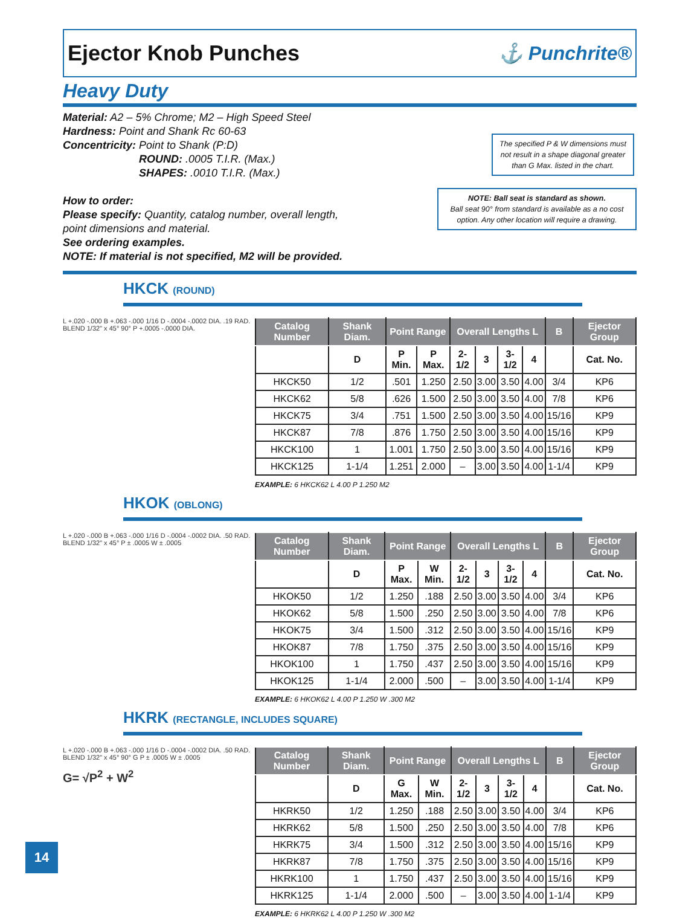Ejector Knob Punches ⚓ Punchrite®
Heavy Duty
Material: A2 – 5% Chrome; M2 – High Speed Steel
Hardness: Point and Shank Rc 60-63
Concentricity: Point to Shank (P:D)
       ROUND: .0005 T.I.R. (Max.)
       SHAPES: .0010 T.I.R. (Max.)
How to order:
Please specify: Quantity, catalog number, overall length,
point dimensions and material.
See ordering examples.
NOTE: If material is not specified, M2 will be provided.
The specified P & W dimensions must not result in a shape diagonal greater than G Max. listed in the chart.
NOTE: Ball seat is standard as shown.
Ball seat 90° from standard is available as a no cost option. Any other location will require a drawing.
HKCK (ROUND)
L +.020 -.000 B +.063 -.000 1/16 D -.0004 -.0002 DIA. .19 RAD. BLEND 1/32" x 45° 90° P +.0005 -.0000 DIA.
| Catalog Number | Shank Diam. | Point Range | | Overall Lengths L | | | | B | Ejector Group |
| --- | --- | --- | --- | --- | --- | --- | --- | --- | --- |
| | D | P Min. | P Max. | 2-1/2 | 3 | 3-1/2 | 4 | | Cat. No. |
| HKCK50 | 1/2 | .501 | 1.250 | 2.50 | 3.00 | 3.50 | 4.00 | 3/4 | KP6 |
| HKCK62 | 5/8 | .626 | 1.500 | 2.50 | 3.00 | 3.50 | 4.00 | 7/8 | KP6 |
| HKCK75 | 3/4 | .751 | 1.500 | 2.50 | 3.00 | 3.50 | 4.00 | 15/16 | KP9 |
| HKCK87 | 7/8 | .876 | 1.750 | 2.50 | 3.00 | 3.50 | 4.00 | 15/16 | KP9 |
| HKCK100 | 1 | 1.001 | 1.750 | 2.50 | 3.00 | 3.50 | 4.00 | 15/16 | KP9 |
| HKCK125 | 1-1/4 | 1.251 | 2.000 | – | 3.00 | 3.50 | 4.00 | 1-1/4 | KP9 |
EXAMPLE: 6 HKCK62 L 4.00 P 1.250 M2
HKOK (OBLONG)
L +.020 -.000 B +.063 -.000 1/16 D -.0004 -.0002 DIA. .50 RAD. BLEND 1/32" x 45° P ± .0005 W ± .0005
| Catalog Number | Shank Diam. | Point Range | | Overall Lengths L | | | | B | Ejector Group |
| --- | --- | --- | --- | --- | --- | --- | --- | --- | --- |
| | D | P Max. | W Min. | 2-1/2 | 3 | 3-1/2 | 4 | | Cat. No. |
| HKOK50 | 1/2 | 1.250 | .188 | 2.50 | 3.00 | 3.50 | 4.00 | 3/4 | KP6 |
| HKOK62 | 5/8 | 1.500 | .250 | 2.50 | 3.00 | 3.50 | 4.00 | 7/8 | KP6 |
| HKOK75 | 3/4 | 1.500 | .312 | 2.50 | 3.00 | 3.50 | 4.00 | 15/16 | KP9 |
| HKOK87 | 7/8 | 1.750 | .375 | 2.50 | 3.00 | 3.50 | 4.00 | 15/16 | KP9 |
| HKOK100 | 1 | 1.750 | .437 | 2.50 | 3.00 | 3.50 | 4.00 | 15/16 | KP9 |
| HKOK125 | 1-1/4 | 2.000 | .500 | – | 3.00 | 3.50 | 4.00 | 1-1/4 | KP9 |
EXAMPLE: 6 HKOK62 L 4.00 P 1.250 W .300 M2
HKRK (RECTANGLE, INCLUDES SQUARE)
L +.020 -.000 B +.063 -.000 1/16 D -.0004 -.0002 DIA. .50 RAD. BLEND 1/32" x 45° 90° G P ± .0005 W ± .0005
G= √P<sup>2</sup> + W<sup>2</sup>
| Catalog Number | Shank Diam. | Point Range | | Overall Lengths L | | | | B | Ejector Group |
| --- | --- | --- | --- | --- | --- | --- | --- | --- | --- |
| | D | G Max. | W Min. | 2-1/2 | 3 | 3-1/2 | 4 | | Cat. No. |
| HKRK50 | 1/2 | 1.250 | .188 | 2.50 | 3.00 | 3.50 | 4.00 | 3/4 | KP6 |
| HKRK62 | 5/8 | 1.500 | .250 | 2.50 | 3.00 | 3.50 | 4.00 | 7/8 | KP6 |
| HKRK75 | 3/4 | 1.500 | .312 | 2.50 | 3.00 | 3.50 | 4.00 | 15/16 | KP9 |
| HKRK87 | 7/8 | 1.750 | .375 | 2.50 | 3.00 | 3.50 | 4.00 | 15/16 | KP9 |
| HKRK100 | 1 | 1.750 | .437 | 2.50 | 3.00 | 3.50 | 4.00 | 15/16 | KP9 |
| HKRK125 | 1-1/4 | 2.000 | .500 | – | 3.00 | 3.50 | 4.00 | 1-1/4 | KP9 |
EXAMPLE: 6 HKRK62 L 4.00 P 1.250 W .300 M2
14